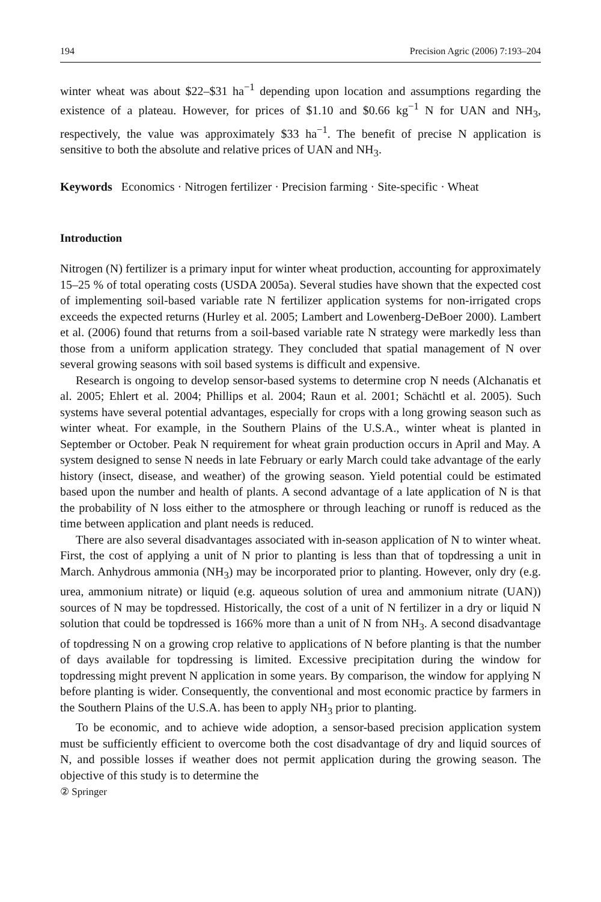194 Precision Agric (2006) 7:193–204
winter wheat was about $22–$31 ha<sup>−1</sup> depending upon location and assumptions regarding the existence of a plateau. However, for prices of $1.10 and $0.66 kg<sup>−1</sup> N for UAN and NH<sub>3</sub>, respectively, the value was approximately $33 ha<sup>−1</sup>. The benefit of precise N application is sensitive to both the absolute and relative prices of UAN and NH<sub>3</sub>.
Keywords Economics · Nitrogen fertilizer · Precision farming · Site-specific · Wheat
Introduction
Nitrogen (N) fertilizer is a primary input for winter wheat production, accounting for approximately 15–25 % of total operating costs (USDA 2005a). Several studies have shown that the expected cost of implementing soil-based variable rate N fertilizer application systems for non-irrigated crops exceeds the expected returns (Hurley et al. 2005; Lambert and Lowenberg-DeBoer 2000). Lambert et al. (2006) found that returns from a soil-based variable rate N strategy were markedly less than those from a uniform application strategy. They concluded that spatial management of N over several growing seasons with soil based systems is difficult and expensive.
Research is ongoing to develop sensor-based systems to determine crop N needs (Alchanatis et al. 2005; Ehlert et al. 2004; Phillips et al. 2004; Raun et al. 2001; Schächtl et al. 2005). Such systems have several potential advantages, especially for crops with a long growing season such as winter wheat. For example, in the Southern Plains of the U.S.A., winter wheat is planted in September or October. Peak N requirement for wheat grain production occurs in April and May. A system designed to sense N needs in late February or early March could take advantage of the early history (insect, disease, and weather) of the growing season. Yield potential could be estimated based upon the number and health of plants. A second advantage of a late application of N is that the probability of N loss either to the atmosphere or through leaching or runoff is reduced as the time between application and plant needs is reduced.
There are also several disadvantages associated with in-season application of N to winter wheat. First, the cost of applying a unit of N prior to planting is less than that of topdressing a unit in March. Anhydrous ammonia (NH<sub>3</sub>) may be incorporated prior to planting. However, only dry (e.g. urea, ammonium nitrate) or liquid (e.g. aqueous solution of urea and ammonium nitrate (UAN)) sources of N may be topdressed. Historically, the cost of a unit of N fertilizer in a dry or liquid N solution that could be topdressed is 166% more than a unit of N from NH<sub>3</sub>. A second disadvantage of topdressing N on a growing crop relative to applications of N before planting is that the number of days available for topdressing is limited. Excessive precipitation during the window for topdressing might prevent N application in some years. By comparison, the window for applying N before planting is wider. Consequently, the conventional and most economic practice by farmers in the Southern Plains of the U.S.A. has been to apply NH<sub>3</sub> prior to planting.
To be economic, and to achieve wide adoption, a sensor-based precision application system must be sufficiently efficient to overcome both the cost disadvantage of dry and liquid sources of N, and possible losses if weather does not permit application during the growing season. The objective of this study is to determine the
② Springer